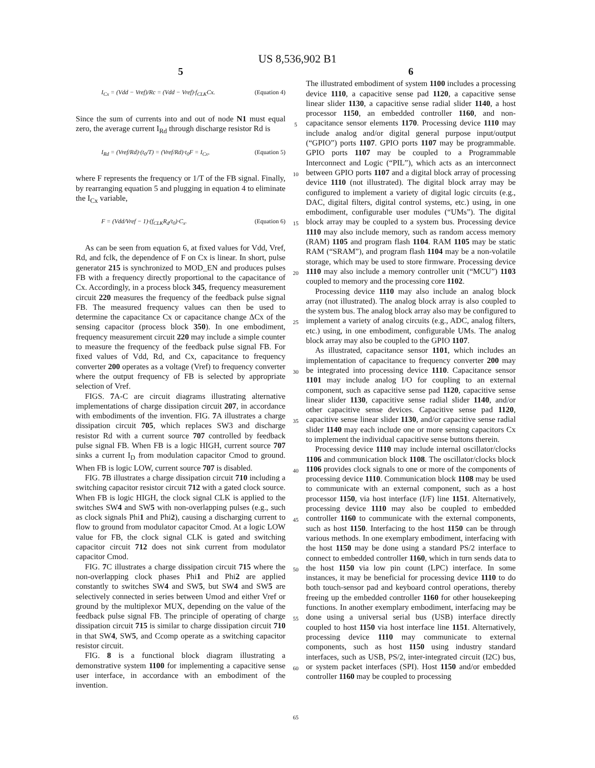US 8,536,902 B1
5
I<sub>Cx</sub> = (Vdd − Vref)/Rc = (Vdd − Vref)·f<sub>CLK</sub>Cx. (Equation 4)
Since the sum of currents into and out of node N1 must equal zero, the average current I<sub>Rd</sub> through discharge resistor Rd is
I<sub>Rd</sub> = (Vref/Rd)·(t<sub>0</sub>/T) = (Vref/Rd)·t<sub>0</sub>F = I<sub>Cx</sub>, (Equation 5)
where F represents the frequency or 1/T of the FB signal. Finally, by rearranging equation 5 and plugging in equation 4 to eliminate the I<sub>Cx</sub> variable,
F = (Vdd/Vref − 1)·(f<sub>CLK</sub>R<sub>d</sub>/t<sub>0</sub>)·C<sub>x</sub>. (Equation 6)
As can be seen from equation 6, at fixed values for Vdd, Vref, Rd, and fclk, the dependence of F on Cx is linear. In short, pulse generator 215 is synchronized to MOD_EN and produces pulses FB with a frequency directly proportional to the capacitance of Cx. Accordingly, in a process block 345, frequency measurement circuit 220 measures the frequency of the feedback pulse signal FB. The measured frequency values can then be used to determine the capacitance Cx or capacitance change ΔCx of the sensing capacitor (process block 350). In one embodiment, frequency measurement circuit 220 may include a simple counter to measure the frequency of the feedback pulse signal FB. For fixed values of Vdd, Rd, and Cx, capacitance to frequency converter 200 operates as a voltage (Vref) to frequency converter where the output frequency of FB is selected by appropriate selection of Vref.
FIGS. 7 A-C are circuit diagrams illustrating alternative implementations of charge dissipation circuit 207, in accordance with embodiments of the invention. FIG. 7 A illustrates a charge dissipation circuit 705, which replaces SW3 and discharge resistor Rd with a current source 707 controlled by feedback pulse signal FB. When FB is a logic HIGH, current source 707 sinks a current I<sub>D</sub> from modulation capacitor Cmod to ground. When FB is logic LOW, current source 707 is disabled.
FIG. 7 B illustrates a charge dissipation circuit 710 including a switching capacitor resistor circuit 712 with a gated clock source. When FB is logic HIGH, the clock signal CLK is applied to the switches SW4 and SW5 with non-overlapping pulses (e.g., such as clock signals Phi1 and Phi2), causing a discharging current to flow to ground from modulator capacitor Cmod. At a logic LOW value for FB, the clock signal CLK is gated and switching capacitor circuit 712 does not sink current from modulator capacitor Cmod.
FIG. 7 C illustrates a charge dissipation circuit 715 where the non-overlapping clock phases Phi1 and Phi2 are applied constantly to switches SW4 and SW5, but SW4 and SW5 are selectively connected in series between Umod and either Vref or ground by the multiplexor MUX, depending on the value of the feedback pulse signal FB. The principle of operating of charge dissipation circuit 715 is similar to charge dissipation circuit 710 in that SW4, SW5, and Ccomp operate as a switching capacitor resistor circuit.
FIG. 8 is a functional block diagram illustrating a demonstrative system 1100 for implementing a capacitive sense user interface, in accordance with an embodiment of the invention.
5
10
15
20
25
30
35
40
45
50
55
60
65
6
The illustrated embodiment of system 1100 includes a processing device 1110, a capacitive sense pad 1120, a capacitive sense linear slider 1130, a capacitive sense radial slider 1140, a host processor 1150, an embedded controller 1160, and non-capacitance sensor elements 1170. Processing device 1110 may include analog and/or digital general purpose input/output (“GPIO”) ports 1107. GPIO ports 1107 may be programmable. GPIO ports 1107 may be coupled to a Programmable Interconnect and Logic (“PIL”), which acts as an interconnect between GPIO ports 1107 and a digital block array of processing device 1110 (not illustrated). The digital block array may be configured to implement a variety of digital logic circuits (e.g., DAC, digital filters, digital control systems, etc.) using, in one embodiment, configurable user modules (“UMs”). The digital block array may be coupled to a system bus. Processing device 1110 may also include memory, such as random access memory (RAM) 1105 and program flash 1104. RAM 1105 may be static RAM (“SRAM”), and program flash 1104 may be a non-volatile storage, which may be used to store firmware. Processing device 1110 may also include a memory controller unit (“MCU”) 1103 coupled to memory and the processing core 1102.
Processing device 1110 may also include an analog block array (not illustrated). The analog block array is also coupled to the system bus. The analog block array also may be configured to implement a variety of analog circuits (e.g., ADC, analog filters, etc.) using, in one embodiment, configurable UMs. The analog block array may also be coupled to the GPIO 1107.
As illustrated, capacitance sensor 1101, which includes an implementation of capacitance to frequency converter 200 may be integrated into processing device 1110. Capacitance sensor 1101 may include analog I/O for coupling to an external component, such as capacitive sense pad 1120, capacitive sense linear slider 1130, capacitive sense radial slider 1140, and/or other capacitive sense devices. Capacitive sense pad 1120, capacitive sense linear slider 1130, and/or capacitive sense radial slider 1140 may each include one or more sensing capacitors Cx to implement the individual capacitive sense buttons therein.
Processing device 1110 may include internal oscillator/clocks 1106 and communication block 1108. The oscillator/clocks block 1106 provides clock signals to one or more of the components of processing device 1110. Communication block 1108 may be used to communicate with an external component, such as a host processor 1150, via host interface (I/F) line 1151. Alternatively, processing device 1110 may also be coupled to embedded controller 1160 to communicate with the external components, such as host 1150. Interfacing to the host 1150 can be through various methods. In one exemplary embodiment, interfacing with the host 1150 may be done using a standard PS/2 interface to connect to embedded controller 1160, which in turn sends data to the host 1150 via low pin count (LPC) interface. In some instances, it may be beneficial for processing device 1110 to do both touch-sensor pad and keyboard control operations, thereby freeing up the embedded controller 1160 for other housekeeping functions. In another exemplary embodiment, interfacing may be done using a universal serial bus (USB) interface directly coupled to host 1150 via host interface line 1151. Alternatively, processing device 1110 may communicate to external components, such as host 1150 using industry standard interfaces, such as USB, PS/2, inter-integrated circuit (I2C) bus, or system packet interfaces (SPI). Host 1150 and/or embedded controller 1160 may be coupled to processing